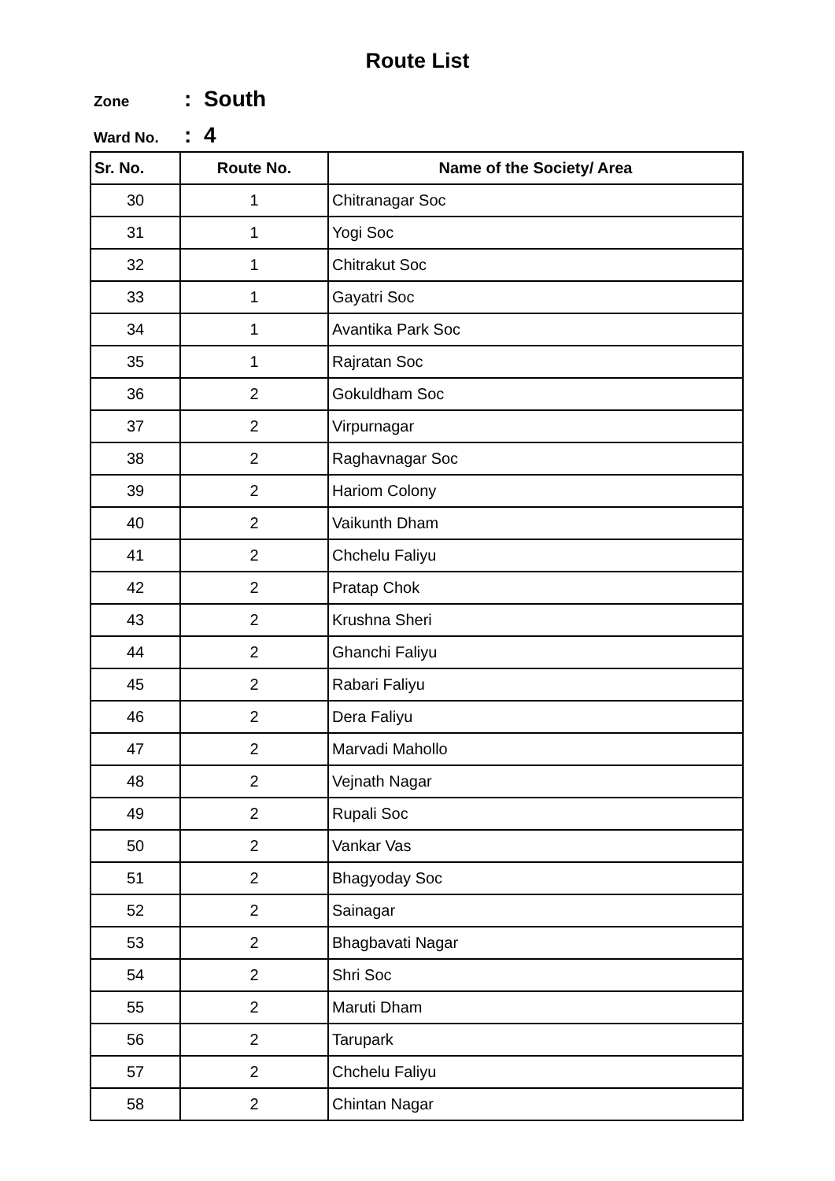Route List
Zone: South
Ward No.: 4
| Sr. No. | Route No. | Name of the Society/ Area |
| --- | --- | --- |
| 30 | 1 | Chitranagar Soc |
| 31 | 1 | Yogi Soc |
| 32 | 1 | Chitrakut Soc |
| 33 | 1 | Gayatri Soc |
| 34 | 1 | Avantika Park Soc |
| 35 | 1 | Rajratan Soc |
| 36 | 2 | Gokuldham Soc |
| 37 | 2 | Virpurnagar |
| 38 | 2 | Raghavnagar Soc |
| 39 | 2 | Hariom Colony |
| 40 | 2 | Vaikunth Dham |
| 41 | 2 | Chchelu Faliyu |
| 42 | 2 | Pratap Chok |
| 43 | 2 | Krushna Sheri |
| 44 | 2 | Ghanchi Faliyu |
| 45 | 2 | Rabari Faliyu |
| 46 | 2 | Dera Faliyu |
| 47 | 2 | Marvadi Mahollo |
| 48 | 2 | Vejnath Nagar |
| 49 | 2 | Rupali Soc |
| 50 | 2 | Vankar Vas |
| 51 | 2 | Bhagyoday Soc |
| 52 | 2 | Sainagar |
| 53 | 2 | Bhagbavati Nagar |
| 54 | 2 | Shri Soc |
| 55 | 2 | Maruti Dham |
| 56 | 2 | Tarupark |
| 57 | 2 | Chchelu Faliyu |
| 58 | 2 | Chintan Nagar |